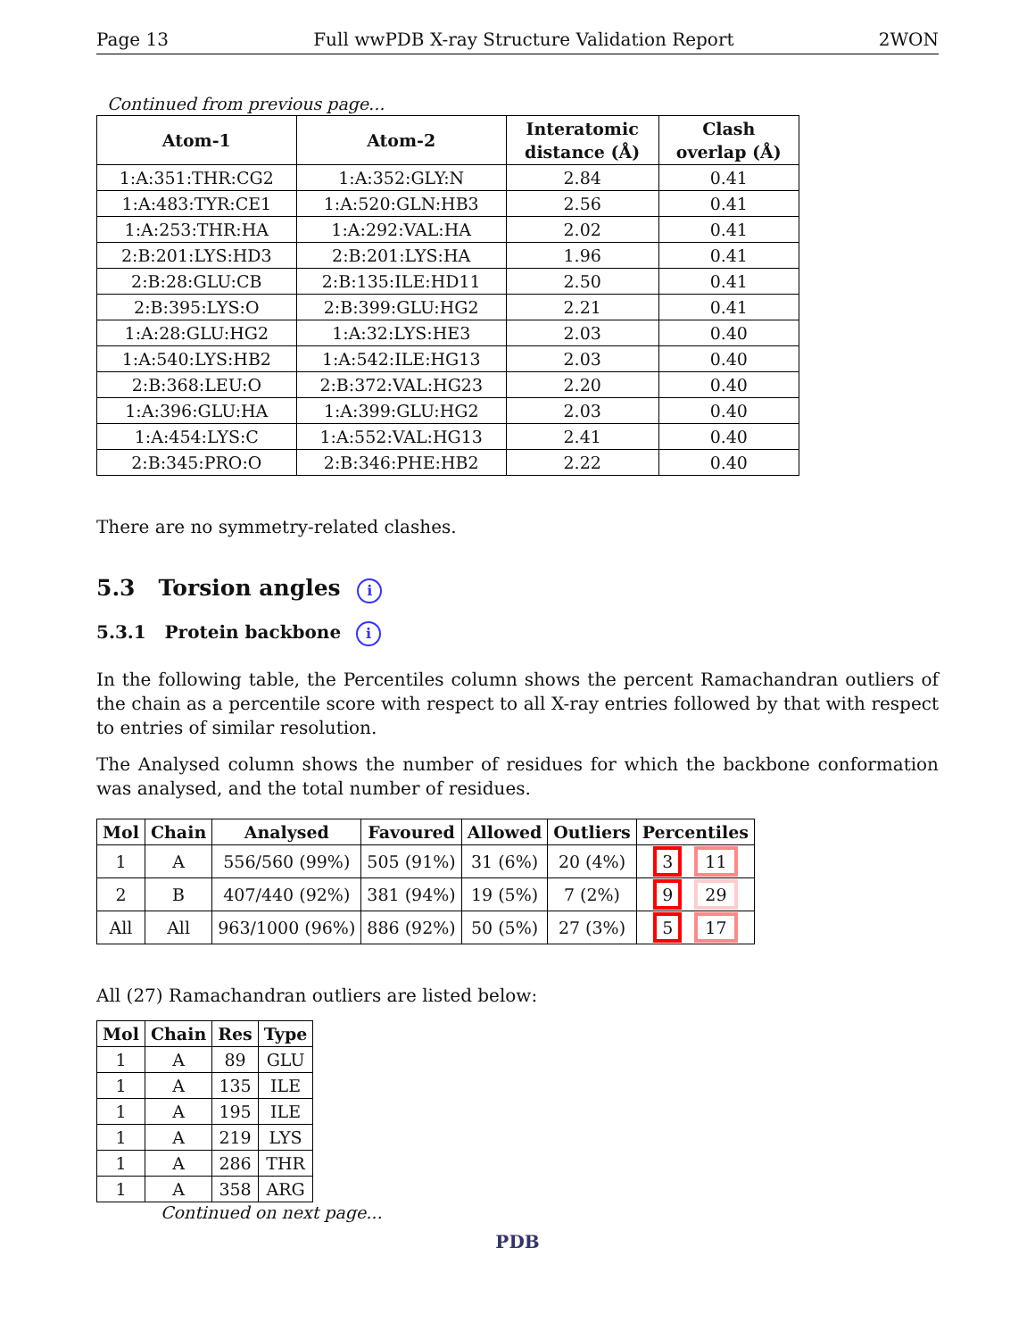Page 13 Full wwPDB X-ray Structure Validation Report 2WON
Continued from previous page...
| Atom-1 | Atom-2 | Interatomic distance (Å) | Clash overlap (Å) |
| --- | --- | --- | --- |
| 1:A:351:THR:CG2 | 1:A:352:GLY:N | 2.84 | 0.41 |
| 1:A:483:TYR:CE1 | 1:A:520:GLN:HB3 | 2.56 | 0.41 |
| 1:A:253:THR:HA | 1:A:292:VAL:HA | 2.02 | 0.41 |
| 2:B:201:LYS:HD3 | 2:B:201:LYS:HA | 1.96 | 0.41 |
| 2:B:28:GLU:CB | 2:B:135:ILE:HD11 | 2.50 | 0.41 |
| 2:B:395:LYS:O | 2:B:399:GLU:HG2 | 2.21 | 0.41 |
| 1:A:28:GLU:HG2 | 1:A:32:LYS:HE3 | 2.03 | 0.40 |
| 1:A:540:LYS:HB2 | 1:A:542:ILE:HG13 | 2.03 | 0.40 |
| 2:B:368:LEU:O | 2:B:372:VAL:HG23 | 2.20 | 0.40 |
| 1:A:396:GLU:HA | 1:A:399:GLU:HG2 | 2.03 | 0.40 |
| 1:A:454:LYS:C | 1:A:552:VAL:HG13 | 2.41 | 0.40 |
| 2:B:345:PRO:O | 2:B:346:PHE:HB2 | 2.22 | 0.40 |
There are no symmetry-related clashes.
5.3 Torsion angles i
5.3.1 Protein backbone i
In the following table, the Percentiles column shows the percent Ramachandran outliers of the chain as a percentile score with respect to all X-ray entries followed by that with respect to entries of similar resolution.
The Analysed column shows the number of residues for which the backbone conformation was analysed, and the total number of residues.
| Mol | Chain | Analysed | Favoured | Allowed | Outliers | Percentiles |
| --- | --- | --- | --- | --- | --- | --- |
| 1 | A | 556/560 (99%) | 505 (91%) | 31 (6%) | 20 (4%) | 3 11 |
| 2 | B | 407/440 (92%) | 381 (94%) | 19 (5%) | 7 (2%) | 9 29 |
| All | All | 963/1000 (96%) | 886 (92%) | 50 (5%) | 27 (3%) | 5 17 |
All (27) Ramachandran outliers are listed below:
| Mol | Chain | Res | Type |
| --- | --- | --- | --- |
| 1 | A | 89 | GLU |
| 1 | A | 135 | ILE |
| 1 | A | 195 | ILE |
| 1 | A | 219 | LYS |
| 1 | A | 286 | THR |
| 1 | A | 358 | ARG |
Continued on next page...
PDB